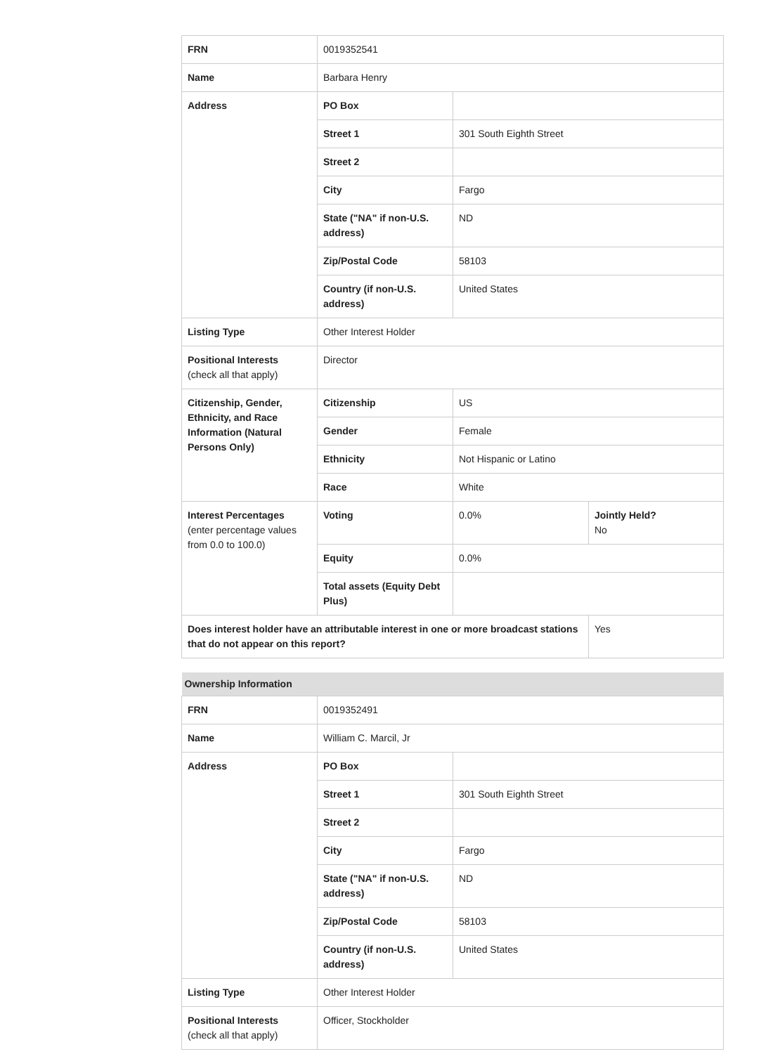| FRN | 0019352541 | | |
| Name | Barbara Henry | | |
| Address | PO Box | | |
| | Street 1 | 301 South Eighth Street | |
| | Street 2 | | |
| | City | Fargo | |
| | State ("NA" if non-U.S. address) | ND | |
| | Zip/Postal Code | 58103 | |
| | Country (if non-U.S. address) | United States | |
| Listing Type | Other Interest Holder | | |
| Positional Interests (check all that apply) | Director | | |
| Citizenship, Gender, Ethnicity, and Race Information (Natural Persons Only) | Citizenship | US | |
| | Gender | Female | |
| | Ethnicity | Not Hispanic or Latino | |
| | Race | White | |
| Interest Percentages (enter percentage values from 0.0 to 100.0) | Voting | 0.0% | Jointly Held? No |
| | Equity | 0.0% | |
| | Total assets (Equity Debt Plus) | | |
| Does interest holder have an attributable interest in one or more broadcast stations that do not appear on this report? | | | Yes |
| Ownership Information | | |
| --- | --- | --- |
| FRN | 0019352491 | |
| Name | William C. Marcil, Jr | |
| Address | PO Box | |
| | Street 1 | 301 South Eighth Street |
| | Street 2 | |
| | City | Fargo |
| | State ("NA" if non-U.S. address) | ND |
| | Zip/Postal Code | 58103 |
| | Country (if non-U.S. address) | United States |
| Listing Type | Other Interest Holder | |
| Positional Interests (check all that apply) | Officer, Stockholder | |